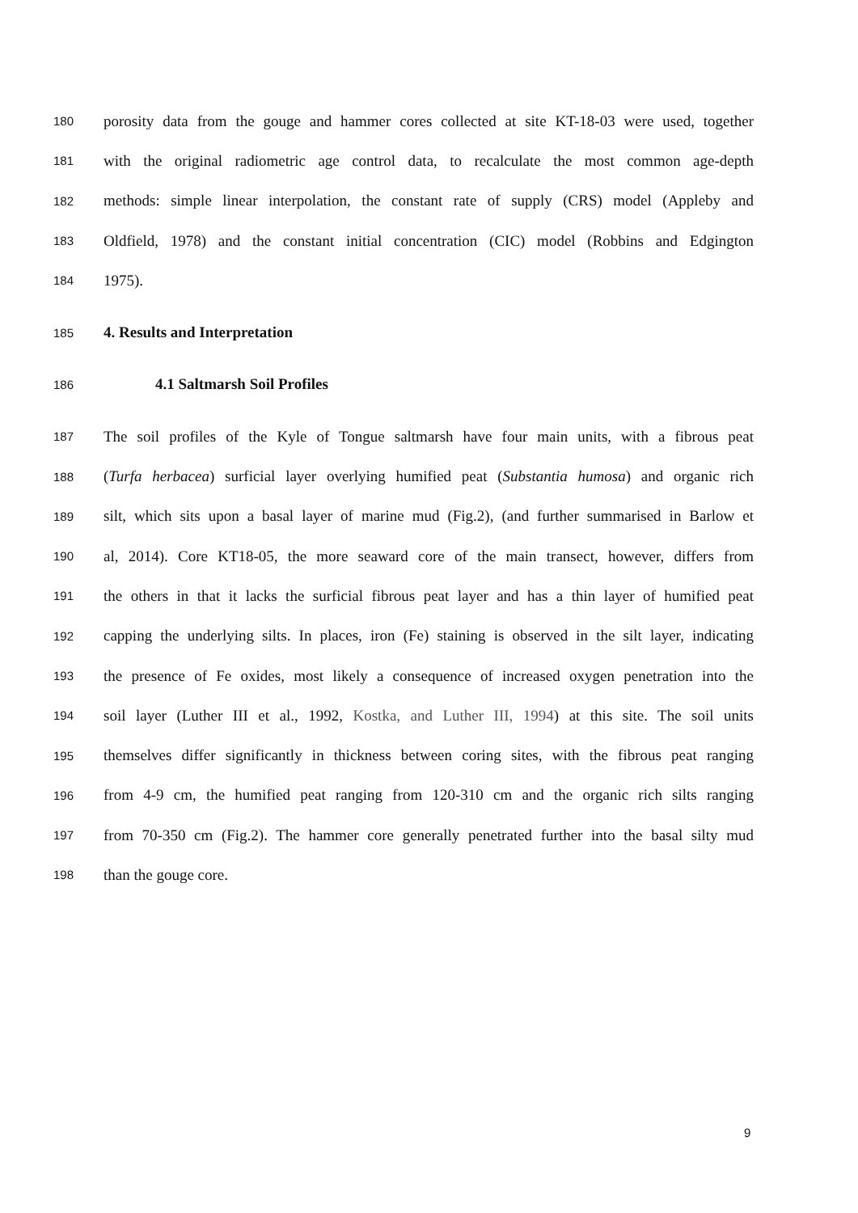180 porosity data from the gouge and hammer cores collected at site KT-18-03 were used, together
181 with the original radiometric age control data, to recalculate the most common age-depth
182 methods: simple linear interpolation, the constant rate of supply (CRS) model (Appleby and
183 Oldfield, 1978) and the constant initial concentration (CIC) model (Robbins and Edgington
184 1975).
185 4. Results and Interpretation
186 4.1 Saltmarsh Soil Profiles
187 The soil profiles of the Kyle of Tongue saltmarsh have four main units, with a fibrous peat
188 (Turfa herbacea) surficial layer overlying humified peat (Substantia humosa) and organic rich
189 silt, which sits upon a basal layer of marine mud (Fig.2), (and further summarised in Barlow et
190 al, 2014). Core KT18-05, the more seaward core of the main transect, however, differs from
191 the others in that it lacks the surficial fibrous peat layer and has a thin layer of humified peat
192 capping the underlying silts. In places, iron (Fe) staining is observed in the silt layer, indicating
193 the presence of Fe oxides, most likely a consequence of increased oxygen penetration into the
194 soil layer (Luther III et al., 1992, Kostka, and Luther III, 1994) at this site. The soil units
195 themselves differ significantly in thickness between coring sites, with the fibrous peat ranging
196 from 4-9 cm, the humified peat ranging from 120-310 cm and the organic rich silts ranging
197 from 70-350 cm (Fig.2). The hammer core generally penetrated further into the basal silty mud
198 than the gouge core.
9